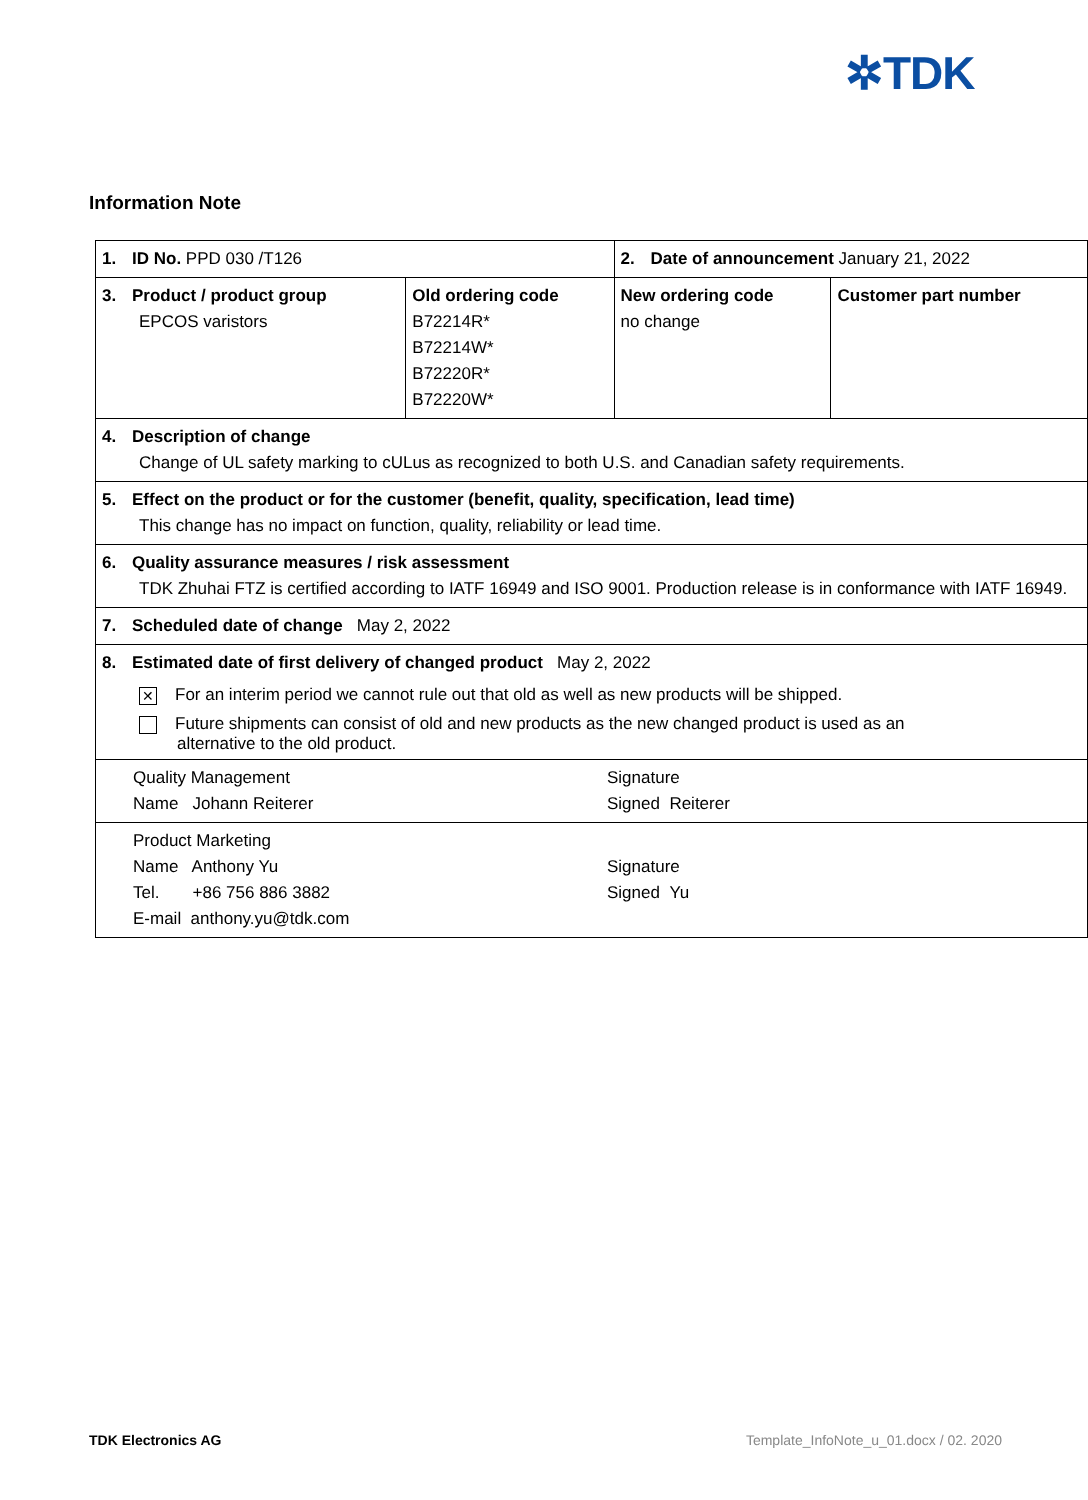✲TDK
Information Note
| 1. ID No. PPD 030 /T126 | | 2. Date of announcement January 21, 2022 | |
| 3. Product / product group EPCOS varistors | Old ordering code B72214R* B72214W* B72220R* B72220W* | New ordering code no change | Customer part number |
| 4. Description of change Change of UL safety marking to cULus as recognized to both U.S. and Canadian safety requirements. | | | |
| 5. Effect on the product or for the customer (benefit, quality, specification, lead time) This change has no impact on function, quality, reliability or lead time. | | | |
| 6. Quality assurance measures / risk assessment TDK Zhuhai FTZ is certified according to IATF 16949 and ISO 9001. Production release is in conformance with IATF 16949. | | | |
| 7. Scheduled date of change May 2, 2022 | | | |
| 8. Estimated date of first delivery of changed product May 2, 2022 ✕ For an interim period we cannot rule out that old as well as new products will be shipped. Future shipments can consist of old and new products as the new changed product is used as an alternative to the old product. | | | |
| Quality Management Name Johann Reiterer Signature Signed Reiterer | | | |
| Product Marketing Name Anthony Yu Tel. +86 756 886 3882 E-mail anthony.yu@tdk.com Signature Signed Yu | | | |
TDK Electronics AG
Template_InfoNote_u_01.docx / 02. 2020